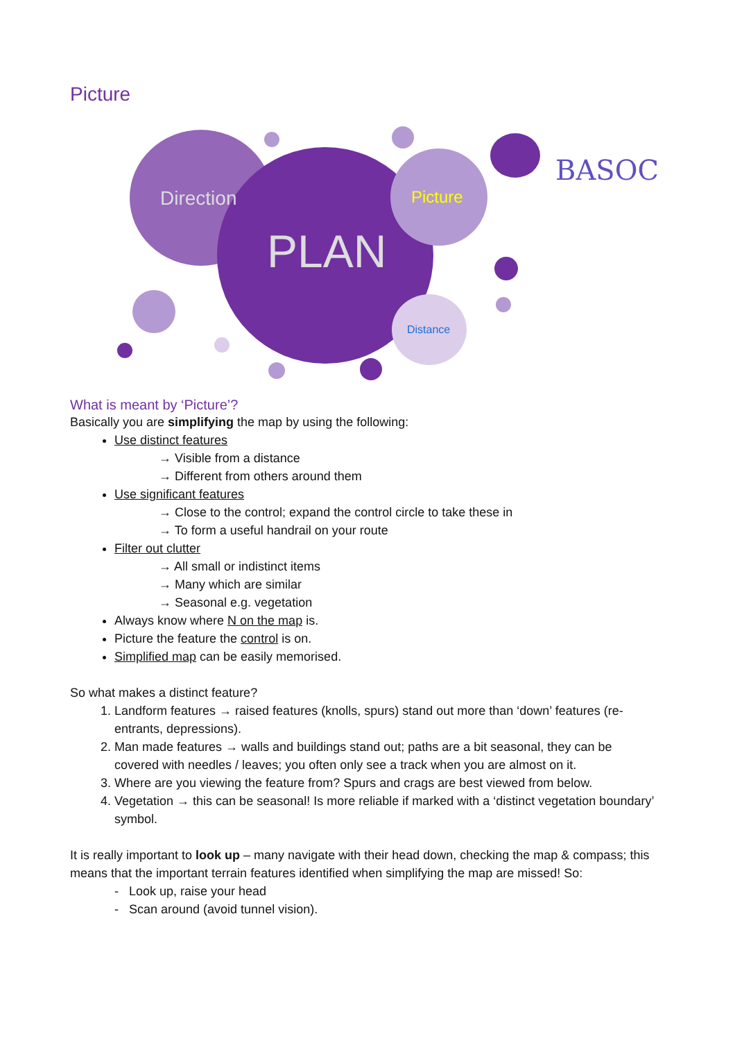Picture
Direction Picture
PLAN
Distance
BASOC
What is meant by ‘Picture’?
Basically you are simplifying the map by using the following:
Use distinct features
→ Visible from a distance
→ Different from others around them
Use significant features
→ Close to the control; expand the control circle to take these in
→ To form a useful handrail on your route
Filter out clutter
→ All small or indistinct items
→ Many which are similar
→ Seasonal e.g. vegetation
Always know where N on the map is.
Picture the feature the control is on.
Simplified map can be easily memorised.
So what makes a distinct feature?
1. Landform features → raised features (knolls, spurs) stand out more than ‘down’ features (re-entrants, depressions).
2. Man made features → walls and buildings stand out; paths are a bit seasonal, they can be covered with needles / leaves; you often only see a track when you are almost on it.
3. Where are you viewing the feature from? Spurs and crags are best viewed from below.
4. Vegetation → this can be seasonal! Is more reliable if marked with a ‘distinct vegetation boundary’ symbol.
It is really important to look up – many navigate with their head down, checking the map & compass; this means that the important terrain features identified when simplifying the map are missed! So:
- Look up, raise your head
- Scan around (avoid tunnel vision).